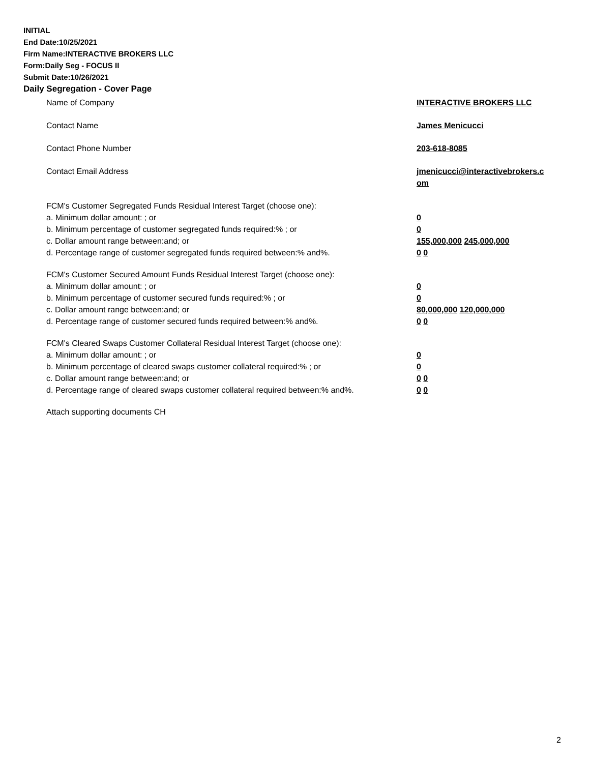INITIAL
End Date:10/25/2021
Firm Name:INTERACTIVE BROKERS LLC
Form:Daily Seg - FOCUS II
Submit Date:10/26/2021
Daily Segregation - Cover Page
Name of Company INTERACTIVE BROKERS LLC
Contact Name James Menicucci
Contact Phone Number 203-618-8085
Contact Email Address jmenicucci@interactivebrokers.c
om
FCM's Customer Segregated Funds Residual Interest Target (choose one):
a. Minimum dollar amount: ; or 0
b. Minimum percentage of customer segregated funds required:% ; or 0
c. Dollar amount range between:and; or 155,000,000 245,000,000
d. Percentage range of customer segregated funds required between:% and%. 0 0
FCM's Customer Secured Amount Funds Residual Interest Target (choose one):
a. Minimum dollar amount: ; or 0
b. Minimum percentage of customer secured funds required:% ; or 0
c. Dollar amount range between:and; or 80,000,000 120,000,000
d. Percentage range of customer secured funds required between:% and%. 0 0
FCM's Cleared Swaps Customer Collateral Residual Interest Target (choose one):
a. Minimum dollar amount: ; or 0
b. Minimum percentage of cleared swaps customer collateral required:% ; or 0
c. Dollar amount range between:and; or 0 0
d. Percentage range of cleared swaps customer collateral required between:% and%.
0 0
Attach supporting documents CH
2